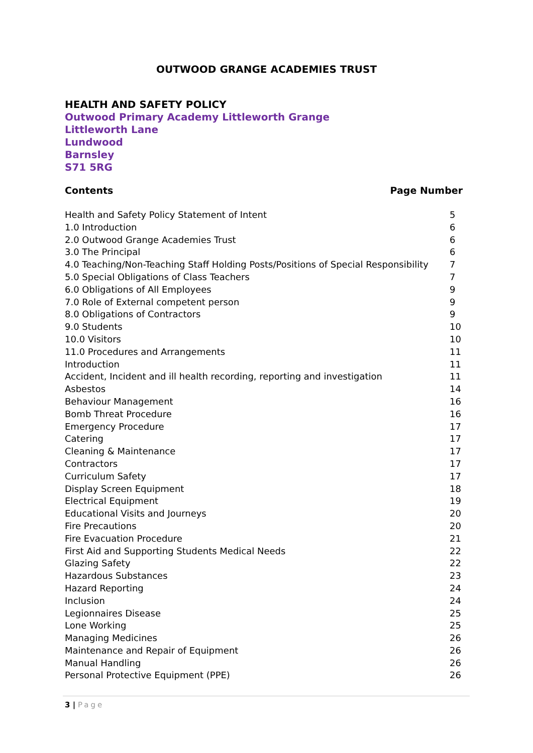OUTWOOD GRANGE ACADEMIES TRUST
HEALTH AND SAFETY POLICY
Outwood Primary Academy Littleworth Grange
Littleworth Lane
Lundwood
Barnsley
S71 5RG
Contents Page Number
Health and Safety Policy Statement of Intent 5
1.0 Introduction 6
2.0 Outwood Grange Academies Trust 6
3.0 The Principal 6
4.0 Teaching/Non-Teaching Staff Holding Posts/Positions of Special Responsibility 7
5.0 Special Obligations of Class Teachers 7
6.0 Obligations of All Employees 9
7.0 Role of External competent person 9
8.0 Obligations of Contractors 9
9.0 Students 10
10.0 Visitors 10
11.0 Procedures and Arrangements 11
Introduction 11
Accident, Incident and ill health recording, reporting and investigation 11
Asbestos 14
Behaviour Management 16
Bomb Threat Procedure 16
Emergency Procedure 17
Catering 17
Cleaning & Maintenance 17
Contractors 17
Curriculum Safety 17
Display Screen Equipment 18
Electrical Equipment 19
Educational Visits and Journeys 20
Fire Precautions 20
Fire Evacuation Procedure 21
First Aid and Supporting Students Medical Needs 22
Glazing Safety 22
Hazardous Substances 23
Hazard Reporting 24
Inclusion 24
Legionnaires Disease 25
Lone Working 25
Managing Medicines 26
Maintenance and Repair of Equipment 26
Manual Handling 26
Personal Protective Equipment (PPE) 26
3 | Page